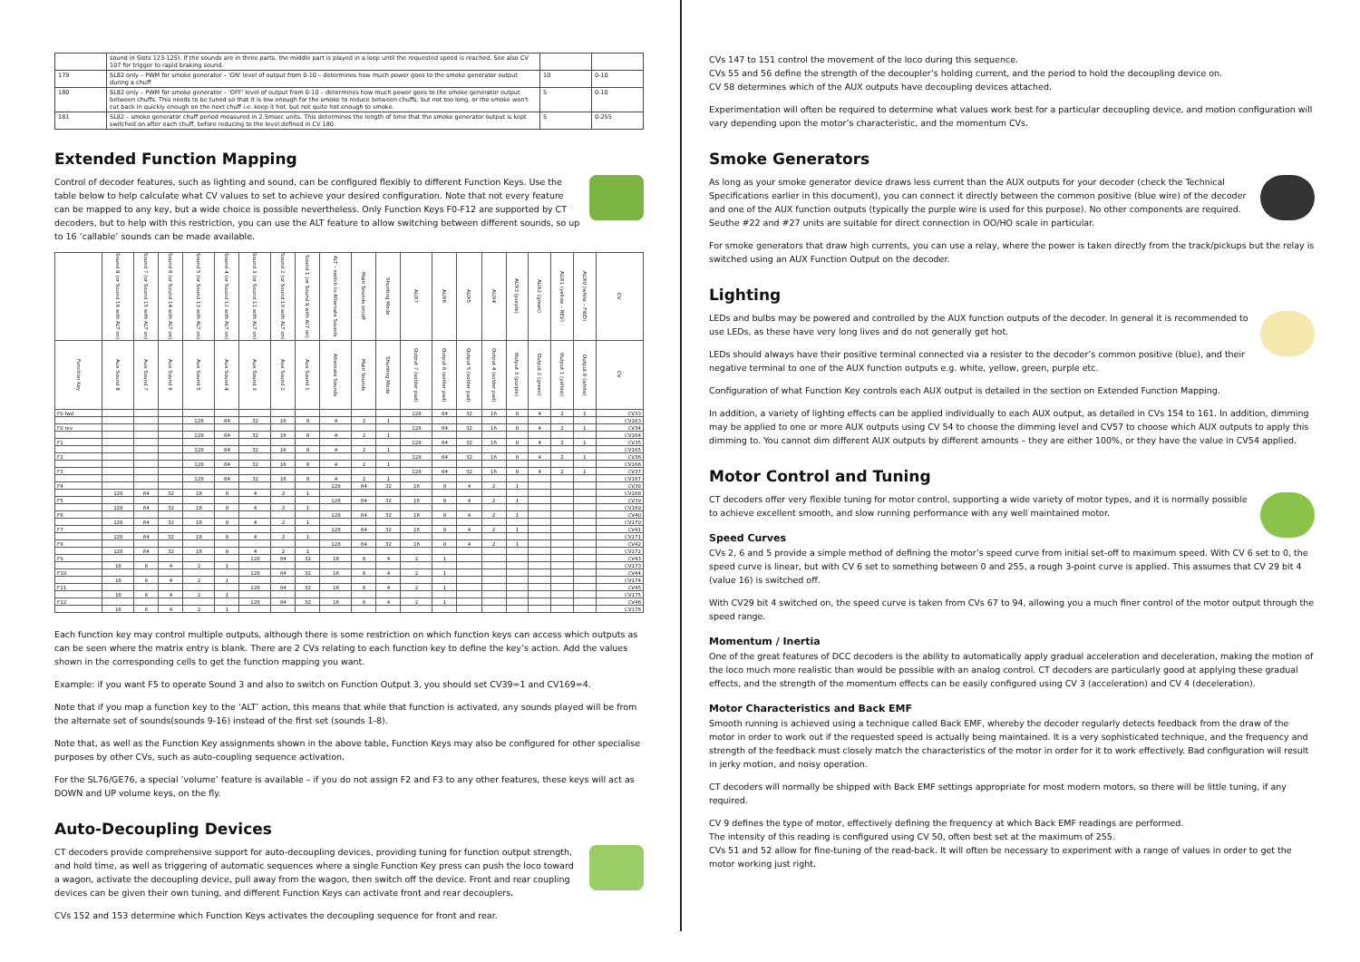| | sound in Slots 123-125). If the sounds are in three parts, the middle part is played in a loop until the requested speed is reached. See also CV 107 for trigger to rapid braking sound. | | |
| 179 | SL82 only – PWM for smoke generator – 'ON' level of output from 0-10 – determines how much power goes to the smoke generator output during a chuff | 10 | 0-10 |
| 180 | SL82 only – PWM for smoke generator – 'OFF' level of output from 0-10 – determines how much power goes to the smoke generator output between chuffs. This needs to be tuned so that it is low enough for the smoke to reduce between chuffs, but not too long, or the smoke won't cut back in quickly enough on the next chuff i.e. keep it hot, but not quite hot enough to smoke. | 5 | 0-10 |
| 181 | SL82 – smoke generator chuff period measured in 2.5msec units. This determines the length of time that the smoke generator output is kept switched on after each chuff, before reducing to the level defined in CV 180. | 5 | 0-255 |
Extended Function Mapping
Control of decoder features, such as lighting and sound, can be configured flexibly to different Function Keys. Use the table below to help calculate what CV values to set to achieve your desired configuration. Note that not every feature can be mapped to any key, but a wide choice is possible nevertheless. Only Function Keys F0-F12 are supported by CT decoders, but to help with this restriction, you can use the ALT feature to allow switching between different sounds, so up to 16 ‘callable’ sounds can be made available.
| | Sound 8 (or Sound 16 with ALT on) | Sound 7 (or Sound 15 with ALT on) | Sound 6 (or Sound 14 with ALT on) | Sound 5 (or Sound 13 with ALT on) | Sound 4 (or Sound 12 with ALT on) | Sound 3 (or Sound 11 with ALT on) | Sound 2 (or Sound 10 with ALT on) | Sound 1 (or Sound 9 with ALT on) | ALT – switch to Alternate Sounds | Main Sounds on/off | Shunting Mode | AUX7 | AUX6 | AUX5 | AUX4 | AUX3 (purple) | AUX2 (green) | AUX1 (yellow – REV) | AUX0 (white – FWD) | CV |
| --- | --- | --- | --- | --- | --- | --- | --- | --- | --- | --- | --- | --- | --- | --- | --- | --- | --- | --- | --- | --- |
| Function Key | Aux Sound 8 | Aux Sound 7 | Aux Sound 6 | Aux Sound 5 | Aux Sound 4 | Aux Sound 3 | Aux Sound 2 | Aux Sound 1 | Alternate Sounds | Main Sounds | Shunting Mode | Output 7 (solder pad) | Output 6 (solder pad) | Output 5 (solder pad) | Output 4 (solder pad) | Output 3 (purple) | Output 2 (green) | Output 1 (yellow) | Output 0 (white) | CV |
| F0 fwd | | | | | | | | | | | | 128 | 64 | 32 | 16 | 8 | 4 | 2 | 1 | CV33 |
| | | | | 128 | 64 | 32 | 16 | 8 | 4 | 2 | 1 | | | | | | | | | CV163 |
| F0 rev | | | | | | | | | | | | 128 | 64 | 32 | 16 | 8 | 4 | 2 | 1 | CV34 |
| | | | | 128 | 64 | 32 | 16 | 8 | 4 | 2 | 1 | | | | | | | | | CV164 |
| F1 | | | | | | | | | | | | 128 | 64 | 32 | 16 | 8 | 4 | 2 | 1 | CV35 |
| | | | | 128 | 64 | 32 | 16 | 8 | 4 | 2 | 1 | | | | | | | | | CV165 |
| F2 | | | | | | | | | | | | 128 | 64 | 32 | 16 | 8 | 4 | 2 | 1 | CV36 |
| | | | | 128 | 64 | 32 | 16 | 8 | 4 | 2 | 1 | | | | | | | | | CV166 |
| F3 | | | | | | | | | | | | 128 | 64 | 32 | 16 | 8 | 4 | 2 | 1 | CV37 |
| | | | | 128 | 64 | 32 | 16 | 8 | 4 | 2 | 1 | | | | | | | | | CV167 |
| F4 | | | | | | | | | 128 | 64 | 32 | 16 | 8 | 4 | 2 | 1 | | | | CV38 |
| | 128 | 64 | 32 | 16 | 8 | 4 | 2 | 1 | | | | | | | | | | | | CV168 |
| F5 | | | | | | | | | 128 | 64 | 32 | 16 | 8 | 4 | 2 | 1 | | | | CV39 |
| | 128 | 64 | 32 | 16 | 8 | 4 | 2 | 1 | | | | | | | | | | | | CV169 |
| F6 | | | | | | | | | 128 | 64 | 32 | 16 | 8 | 4 | 2 | 1 | | | | CV40 |
| | 128 | 64 | 32 | 16 | 8 | 4 | 2 | 1 | | | | | | | | | | | | CV170 |
| F7 | | | | | | | | | 128 | 64 | 32 | 16 | 8 | 4 | 2 | 1 | | | | CV41 |
| | 128 | 64 | 32 | 16 | 8 | 4 | 2 | 1 | | | | | | | | | | | | CV171 |
| F8 | | | | | | | | | 128 | 64 | 32 | 16 | 8 | 4 | 2 | 1 | | | | CV42 |
| | 128 | 64 | 32 | 16 | 8 | 4 | 2 | 1 | | | | | | | | | | | | CV172 |
| F9 | | | | | | 128 | 64 | 32 | 16 | 8 | 4 | 2 | 1 | | | | | | | CV43 |
| | 16 | 8 | 4 | 2 | 1 | | | | | | | | | | | | | | | CV173 |
| F10 | | | | | | 128 | 64 | 32 | 16 | 8 | 4 | 2 | 1 | | | | | | | CV44 |
| | 16 | 8 | 4 | 2 | 1 | | | | | | | | | | | | | | | CV174 |
| F11 | | | | | | 128 | 64 | 32 | 16 | 8 | 4 | 2 | 1 | | | | | | | CV45 |
| | 16 | 8 | 4 | 2 | 1 | | | | | | | | | | | | | | | CV175 |
| F12 | | | | | | 128 | 64 | 32 | 16 | 8 | 4 | 2 | 1 | | | | | | | CV46 |
| | 16 | 8 | 4 | 2 | 1 | | | | | | | | | | | | | | | CV176 |
Each function key may control multiple outputs, although there is some restriction on which function keys can access which outputs as can be seen where the matrix entry is blank. There are 2 CVs relating to each function key to define the key’s action. Add the values shown in the corresponding cells to get the function mapping you want.
Example: if you want F5 to operate Sound 3 and also to switch on Function Output 3, you should set CV39=1 and CV169=4.
Note that if you map a function key to the ‘ALT’ action, this means that while that function is activated, any sounds played will be from the alternate set of sounds(sounds 9-16) instead of the first set (sounds 1-8).
Note that, as well as the Function Key assignments shown in the above table, Function Keys may also be configured for other specialise purposes by other CVs, such as auto-coupling sequence activation.
For the SL76/GE76, a special ‘volume’ feature is available – if you do not assign F2 and F3 to any other features, these keys will act as DOWN and UP volume keys, on the fly.
Auto-Decoupling Devices
CT decoders provide comprehensive support for auto-decoupling devices, providing tuning for function output strength, and hold time, as well as triggering of automatic sequences where a single Function Key press can push the loco toward a wagon, activate the decoupling device, pull away from the wagon, then switch off the device. Front and rear coupling devices can be given their own tuning, and different Function Keys can activate front and rear decouplers.
CVs 152 and 153 determine which Function Keys activates the decoupling sequence for front and rear.
CVs 147 to 151 control the movement of the loco during this sequence.
CVs 55 and 56 define the strength of the decoupler’s holding current, and the period to hold the decoupling device on.
CV 58 determines which of the AUX outputs have decoupling devices attached.
Experimentation will often be required to determine what values work best for a particular decoupling device, and motion configuration will vary depending upon the motor’s characteristic, and the momentum CVs.
Smoke Generators
As long as your smoke generator device draws less current than the AUX outputs for your decoder (check the Technical Specifications earlier in this document), you can connect it directly between the common positive (blue wire) of the decoder and one of the AUX function outputs (typically the purple wire is used for this purpose). No other components are required. Seuthe #22 and #27 units are suitable for direct connection in OO/HO scale in particular.
For smoke generators that draw high currents, you can use a relay, where the power is taken directly from the track/pickups but the relay is switched using an AUX Function Output on the decoder.
Lighting
LEDs and bulbs may be powered and controlled by the AUX function outputs of the decoder. In general it is recommended to use LEDs, as these have very long lives and do not generally get hot.
LEDs should always have their positive terminal connected via a resister to the decoder’s common positive (blue), and their negative terminal to one of the AUX function outputs e.g. white, yellow, green, purple etc.
Configuration of what Function Key controls each AUX output is detailed in the section on Extended Function Mapping.
In addition, a variety of lighting effects can be applied individually to each AUX output, as detailed in CVs 154 to 161. In addition, dimming may be applied to one or more AUX outputs using CV 54 to choose the dimming level and CV57 to choose which AUX outputs to apply this dimming to. You cannot dim different AUX outputs by different amounts – they are either 100%, or they have the value in CV54 applied.
Motor Control and Tuning
CT decoders offer very flexible tuning for motor control, supporting a wide variety of motor types, and it is normally possible to achieve excellent smooth, and slow running performance with any well maintained motor.
Speed Curves
CVs 2, 6 and 5 provide a simple method of defining the motor’s speed curve from initial set-off to maximum speed. With CV 6 set to 0, the speed curve is linear, but with CV 6 set to something between 0 and 255, a rough 3-point curve is applied. This assumes that CV 29 bit 4 (value 16) is switched off.
With CV29 bit 4 switched on, the speed curve is taken from CVs 67 to 94, allowing you a much finer control of the motor output through the speed range.
Momentum / Inertia
One of the great features of DCC decoders is the ability to automatically apply gradual acceleration and deceleration, making the motion of the loco much more realistic than would be possible with an analog control. CT decoders are particularly good at applying these gradual effects, and the strength of the momentum effects can be easily configured using CV 3 (acceleration) and CV 4 (deceleration).
Motor Characteristics and Back EMF
Smooth running is achieved using a technique called Back EMF, whereby the decoder regularly detects feedback from the draw of the motor in order to work out if the requested speed is actually being maintained. It is a very sophisticated technique, and the frequency and strength of the feedback must closely match the characteristics of the motor in order for it to work effectively. Bad configuration will result in jerky motion, and noisy operation.
CT decoders will normally be shipped with Back EMF settings appropriate for most modern motors, so there will be little tuning, if any required.
CV 9 defines the type of motor, effectively defining the frequency at which Back EMF readings are performed.
The intensity of this reading is configured using CV 50, often best set at the maximum of 255.
CVs 51 and 52 allow for fine-tuning of the read-back. It will often be necessary to experiment with a range of values in order to get the motor working just right.